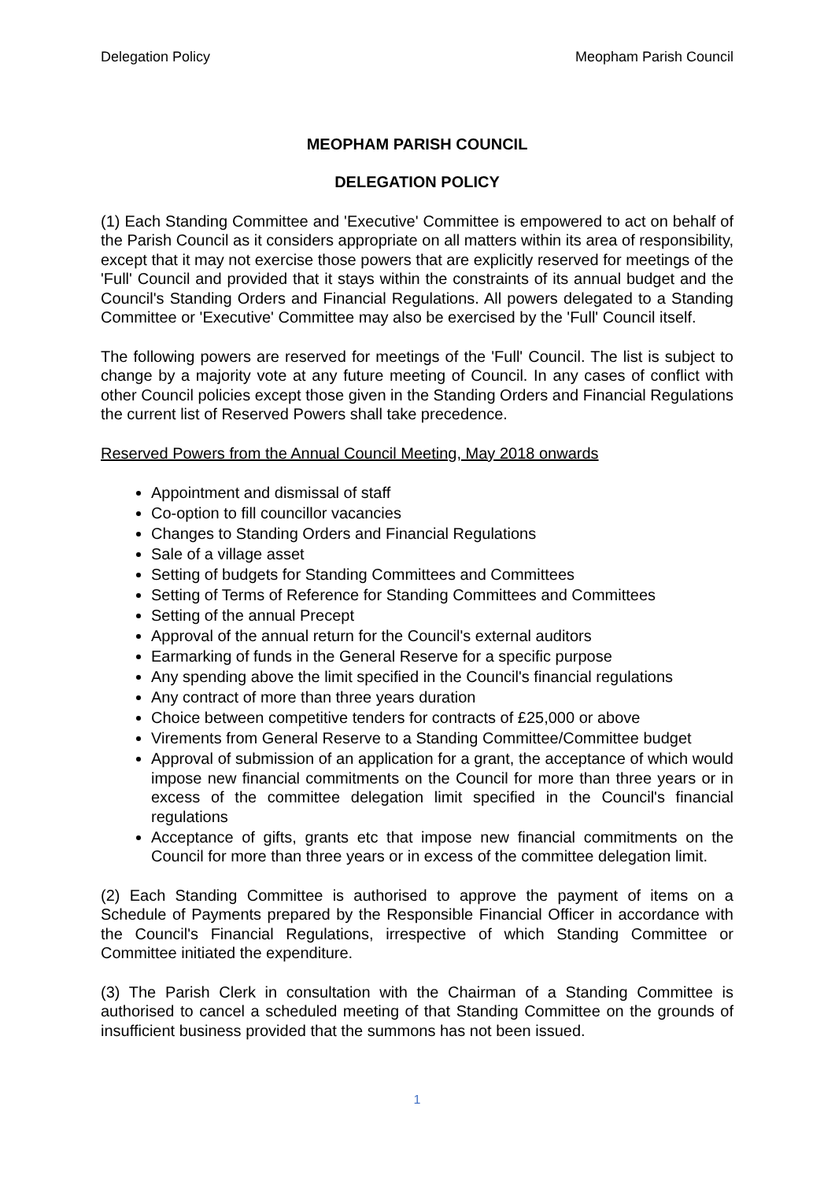Delegation Policy Meopham Parish Council
MEOPHAM PARISH COUNCIL
DELEGATION POLICY
(1) Each Standing Committee and 'Executive' Committee is empowered to act on behalf of the Parish Council as it considers appropriate on all matters within its area of responsibility, except that it may not exercise those powers that are explicitly reserved for meetings of the 'Full' Council and provided that it stays within the constraints of its annual budget and the Council's Standing Orders and Financial Regulations. All powers delegated to a Standing Committee or 'Executive' Committee may also be exercised by the 'Full' Council itself.
The following powers are reserved for meetings of the 'Full' Council. The list is subject to change by a majority vote at any future meeting of Council. In any cases of conflict with other Council policies except those given in the Standing Orders and Financial Regulations the current list of Reserved Powers shall take precedence.
Reserved Powers from the Annual Council Meeting, May 2018 onwards
Appointment and dismissal of staff
Co-option to fill councillor vacancies
Changes to Standing Orders and Financial Regulations
Sale of a village asset
Setting of budgets for Standing Committees and Committees
Setting of Terms of Reference for Standing Committees and Committees
Setting of the annual Precept
Approval of the annual return for the Council's external auditors
Earmarking of funds in the General Reserve for a specific purpose
Any spending above the limit specified in the Council's financial regulations
Any contract of more than three years duration
Choice between competitive tenders for contracts of £25,000 or above
Virements from General Reserve to a Standing Committee/Committee budget
Approval of submission of an application for a grant, the acceptance of which would impose new financial commitments on the Council for more than three years or in excess of the committee delegation limit specified in the Council's financial regulations
Acceptance of gifts, grants etc that impose new financial commitments on the Council for more than three years or in excess of the committee delegation limit.
(2) Each Standing Committee is authorised to approve the payment of items on a Schedule of Payments prepared by the Responsible Financial Officer in accordance with the Council's Financial Regulations, irrespective of which Standing Committee or Committee initiated the expenditure.
(3) The Parish Clerk in consultation with the Chairman of a Standing Committee is authorised to cancel a scheduled meeting of that Standing Committee on the grounds of insufficient business provided that the summons has not been issued.
1